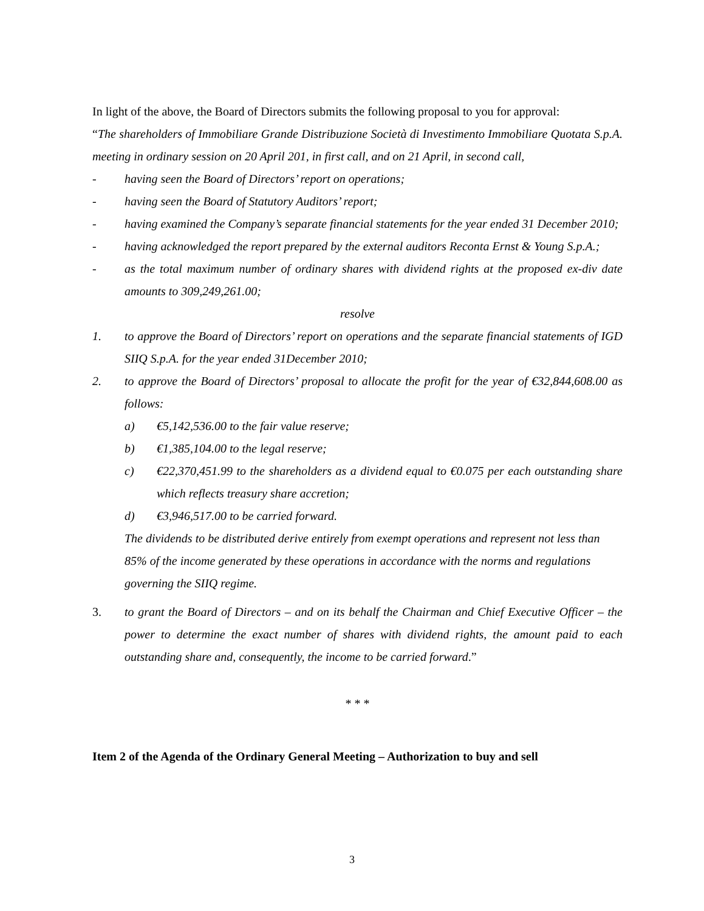In light of the above, the Board of Directors submits the following proposal to you for approval:
“The shareholders of Immobiliare Grande Distribuzione Società di Investimento Immobiliare Quotata S.p.A. meeting in ordinary session on 20 April 201, in first call, and on 21 April, in second call,
- having seen the Board of Directors’ report on operations;
- having seen the Board of Statutory Auditors’ report;
- having examined the Company’s separate financial statements for the year ended 31 December 2010;
- having acknowledged the report prepared by the external auditors Reconta Ernst & Young S.p.A.;
- as the total maximum number of ordinary shares with dividend rights at the proposed ex-div date amounts to 309,249,261.00;
resolve
1. to approve the Board of Directors’ report on operations and the separate financial statements of IGD SIIQ S.p.A. for the year ended 31December 2010;
2. to approve the Board of Directors’ proposal to allocate the profit for the year of €32,844,608.00 as follows:
a) €5,142,536.00 to the fair value reserve;
b) €1,385,104.00 to the legal reserve;
c) €22,370,451.99 to the shareholders as a dividend equal to €0.075 per each outstanding share which reflects treasury share accretion;
d) €3,946,517.00 to be carried forward.
The dividends to be distributed derive entirely from exempt operations and represent not less than 85% of the income generated by these operations in accordance with the norms and regulations governing the SIIQ regime.
3. to grant the Board of Directors – and on its behalf the Chairman and Chief Executive Officer – the power to determine the exact number of shares with dividend rights, the amount paid to each outstanding share and, consequently, the income to be carried forward.”
* * *
Item 2 of the Agenda of the Ordinary General Meeting – Authorization to buy and sell
3